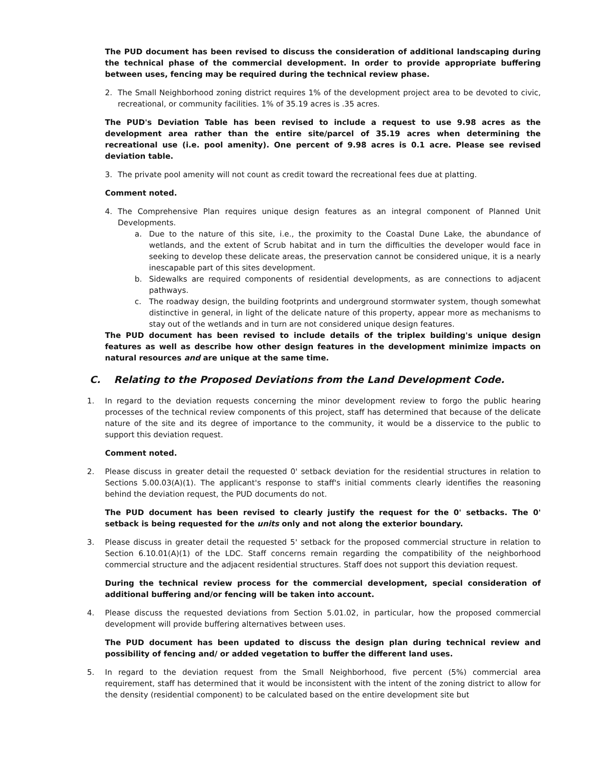The PUD document has been revised to discuss the consideration of additional landscaping during the technical phase of the commercial development. In order to provide appropriate buffering between uses, fencing may be required during the technical review phase.
2. The Small Neighborhood zoning district requires 1% of the development project area to be devoted to civic, recreational, or community facilities. 1% of 35.19 acres is .35 acres.
The PUD's Deviation Table has been revised to include a request to use 9.98 acres as the development area rather than the entire site/parcel of 35.19 acres when determining the recreational use (i.e. pool amenity). One percent of 9.98 acres is 0.1 acre. Please see revised deviation table.
3. The private pool amenity will not count as credit toward the recreational fees due at platting.
Comment noted.
4. The Comprehensive Plan requires unique design features as an integral component of Planned Unit Developments.
a. Due to the nature of this site, i.e., the proximity to the Coastal Dune Lake, the abundance of wetlands, and the extent of Scrub habitat and in turn the difficulties the developer would face in seeking to develop these delicate areas, the preservation cannot be considered unique, it is a nearly inescapable part of this sites development.
b. Sidewalks are required components of residential developments, as are connections to adjacent pathways.
c. The roadway design, the building footprints and underground stormwater system, though somewhat distinctive in general, in light of the delicate nature of this property, appear more as mechanisms to stay out of the wetlands and in turn are not considered unique design features.
The PUD document has been revised to include details of the triplex building's unique design features as well as describe how other design features in the development minimize impacts on natural resources and are unique at the same time.
C. Relating to the Proposed Deviations from the Land Development Code.
1. In regard to the deviation requests concerning the minor development review to forgo the public hearing processes of the technical review components of this project, staff has determined that because of the delicate nature of the site and its degree of importance to the community, it would be a disservice to the public to support this deviation request.
Comment noted.
2. Please discuss in greater detail the requested 0' setback deviation for the residential structures in relation to Sections 5.00.03(A)(1). The applicant's response to staff's initial comments clearly identifies the reasoning behind the deviation request, the PUD documents do not.
The PUD document has been revised to clearly justify the request for the 0' setbacks. The 0' setback is being requested for the units only and not along the exterior boundary.
3. Please discuss in greater detail the requested 5' setback for the proposed commercial structure in relation to Section 6.10.01(A)(1) of the LDC. Staff concerns remain regarding the compatibility of the neighborhood commercial structure and the adjacent residential structures. Staff does not support this deviation request.
During the technical review process for the commercial development, special consideration of additional buffering and/or fencing will be taken into account.
4. Please discuss the requested deviations from Section 5.01.02, in particular, how the proposed commercial development will provide buffering alternatives between uses.
The PUD document has been updated to discuss the design plan during technical review and possibility of fencing and/ or added vegetation to buffer the different land uses.
5. In regard to the deviation request from the Small Neighborhood, five percent (5%) commercial area requirement, staff has determined that it would be inconsistent with the intent of the zoning district to allow for the density (residential component) to be calculated based on the entire development site but